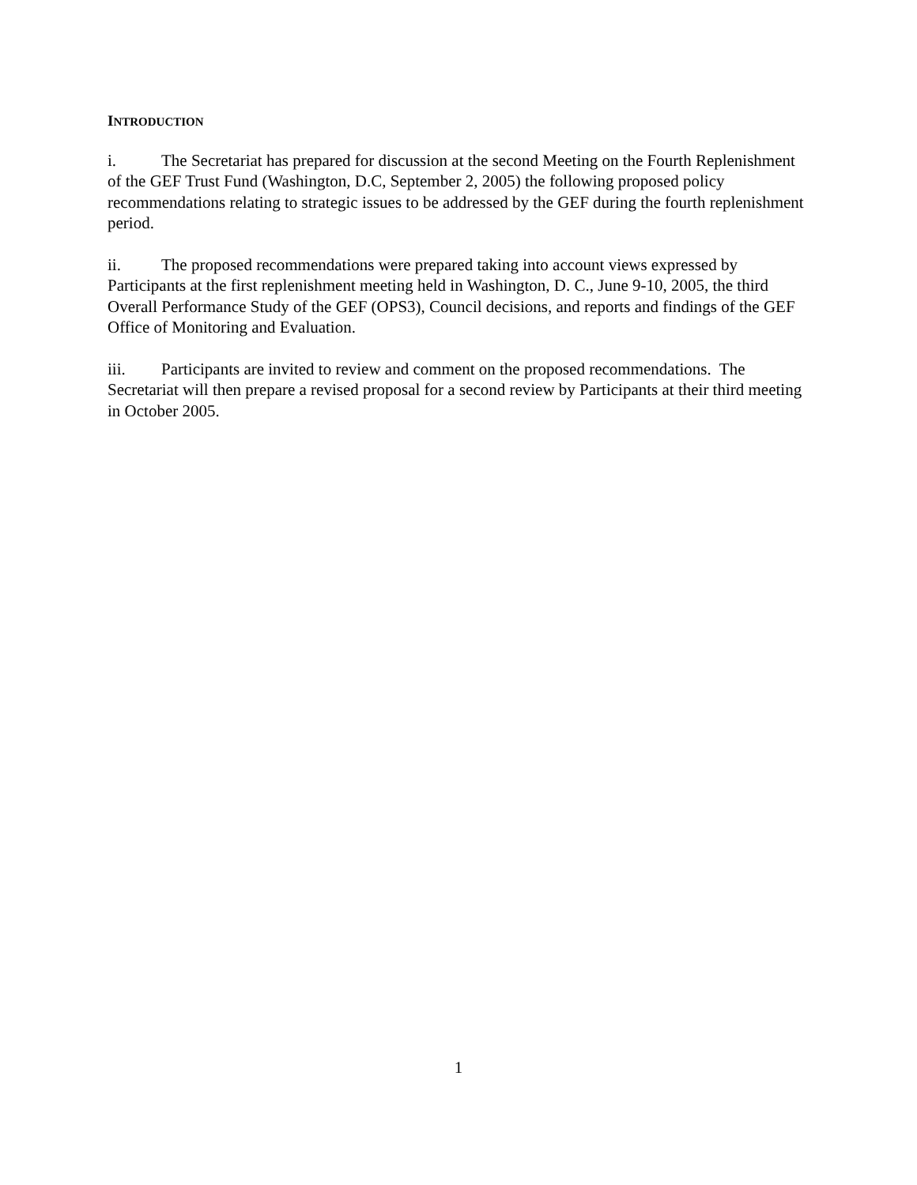INTRODUCTION
i. The Secretariat has prepared for discussion at the second Meeting on the Fourth Replenishment of the GEF Trust Fund (Washington, D.C, September 2, 2005) the following proposed policy recommendations relating to strategic issues to be addressed by the GEF during the fourth replenishment period.
ii. The proposed recommendations were prepared taking into account views expressed by Participants at the first replenishment meeting held in Washington, D. C., June 9-10, 2005, the third Overall Performance Study of the GEF (OPS3), Council decisions, and reports and findings of the GEF Office of Monitoring and Evaluation.
iii. Participants are invited to review and comment on the proposed recommendations. The Secretariat will then prepare a revised proposal for a second review by Participants at their third meeting in October 2005.
1